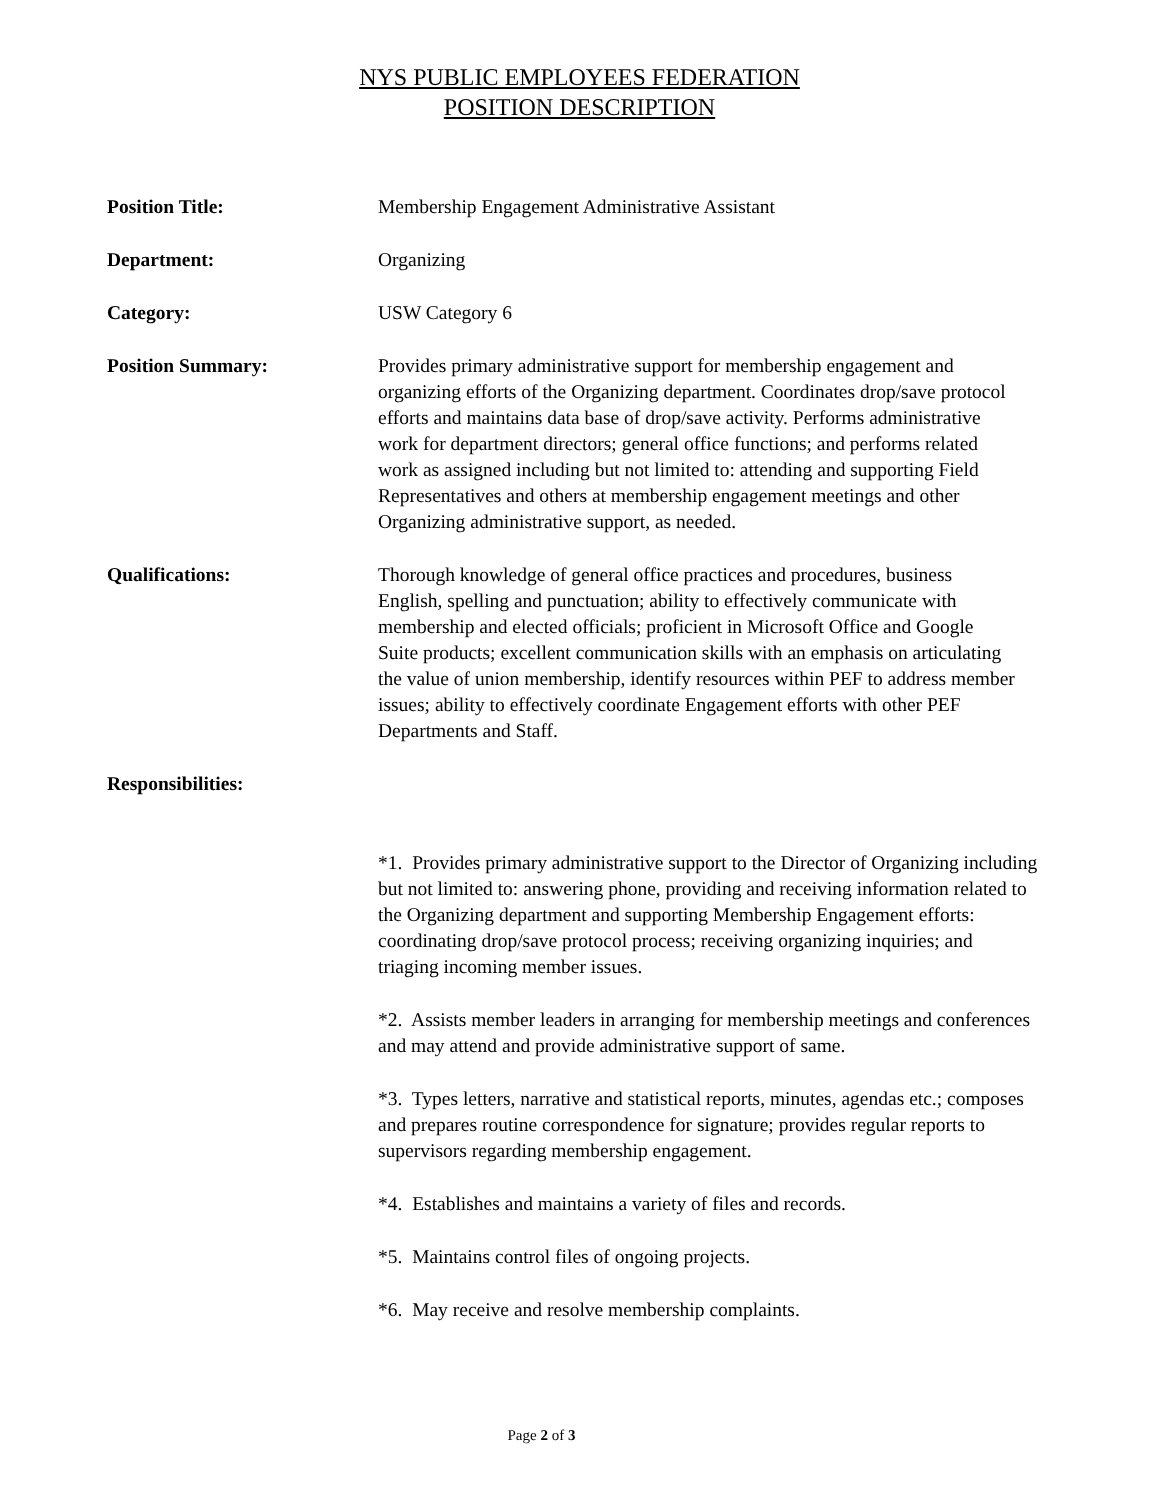NYS PUBLIC EMPLOYEES FEDERATION
POSITION DESCRIPTION
Position Title: Membership Engagement Administrative Assistant
Department: Organizing
Category: USW Category 6
Position Summary: Provides primary administrative support for membership engagement and organizing efforts of the Organizing department. Coordinates drop/save protocol efforts and maintains data base of drop/save activity. Performs administrative work for department directors; general office functions; and performs related work as assigned including but not limited to: attending and supporting Field Representatives and others at membership engagement meetings and other Organizing administrative support, as needed.
Qualifications: Thorough knowledge of general office practices and procedures, business English, spelling and punctuation; ability to effectively communicate with membership and elected officials; proficient in Microsoft Office and Google Suite products; excellent communication skills with an emphasis on articulating the value of union membership, identify resources within PEF to address member issues; ability to effectively coordinate Engagement efforts with other PEF Departments and Staff.
Responsibilities:
*1. Provides primary administrative support to the Director of Organizing including but not limited to: answering phone, providing and receiving information related to the Organizing department and supporting Membership Engagement efforts: coordinating drop/save protocol process; receiving organizing inquiries; and triaging incoming member issues.
*2. Assists member leaders in arranging for membership meetings and conferences and may attend and provide administrative support of same.
*3. Types letters, narrative and statistical reports, minutes, agendas etc.; composes and prepares routine correspondence for signature; provides regular reports to supervisors regarding membership engagement.
*4. Establishes and maintains a variety of files and records.
*5. Maintains control files of ongoing projects.
*6. May receive and resolve membership complaints.
Page 2 of 3